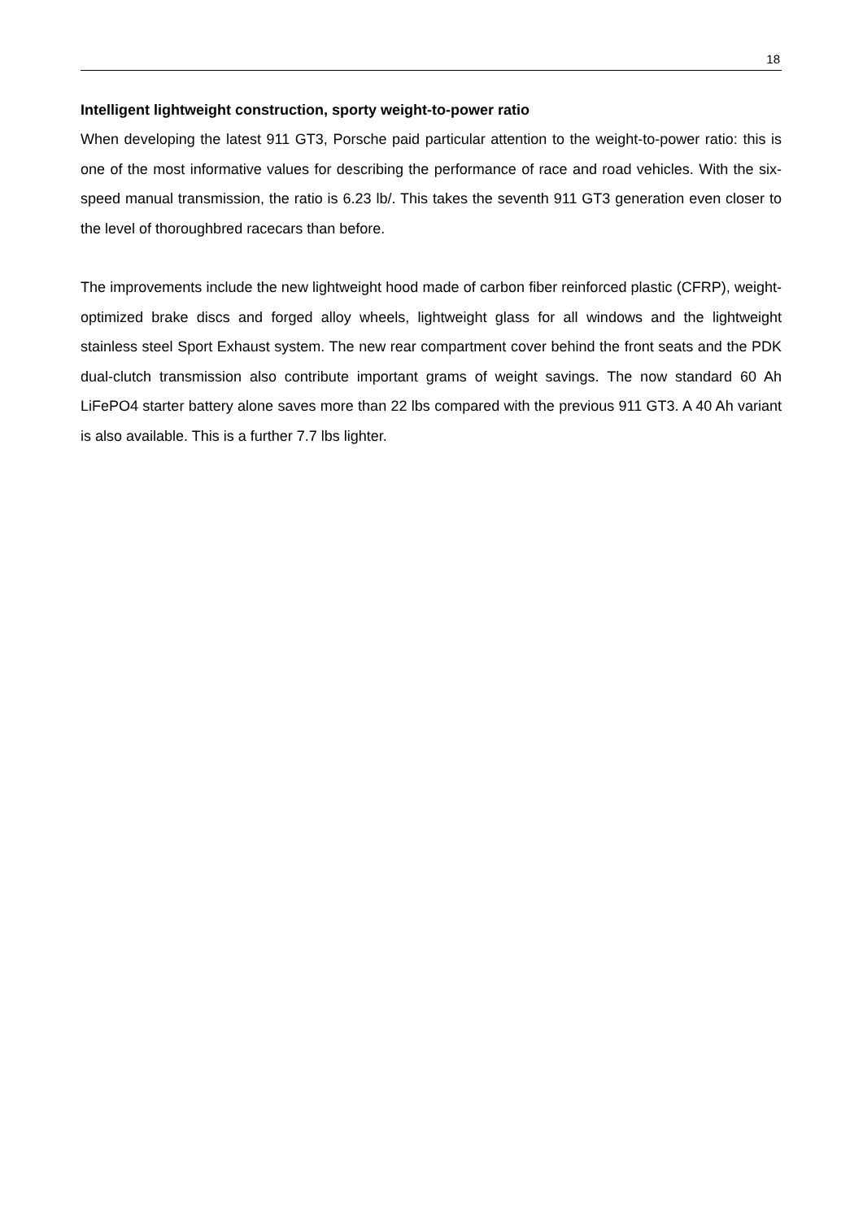18
Intelligent lightweight construction, sporty weight-to-power ratio
When developing the latest 911 GT3, Porsche paid particular attention to the weight-to-power ratio: this is one of the most informative values for describing the performance of race and road vehicles. With the six-speed manual transmission, the ratio is 6.23 lb/. This takes the seventh 911 GT3 generation even closer to the level of thoroughbred racecars than before.
The improvements include the new lightweight hood made of carbon fiber reinforced plastic (CFRP), weight-optimized brake discs and forged alloy wheels, lightweight glass for all windows and the lightweight stainless steel Sport Exhaust system. The new rear compartment cover behind the front seats and the PDK dual-clutch transmission also contribute important grams of weight savings. The now standard 60 Ah LiFePO4 starter battery alone saves more than 22 lbs compared with the previous 911 GT3. A 40 Ah variant is also available. This is a further 7.7 lbs lighter.